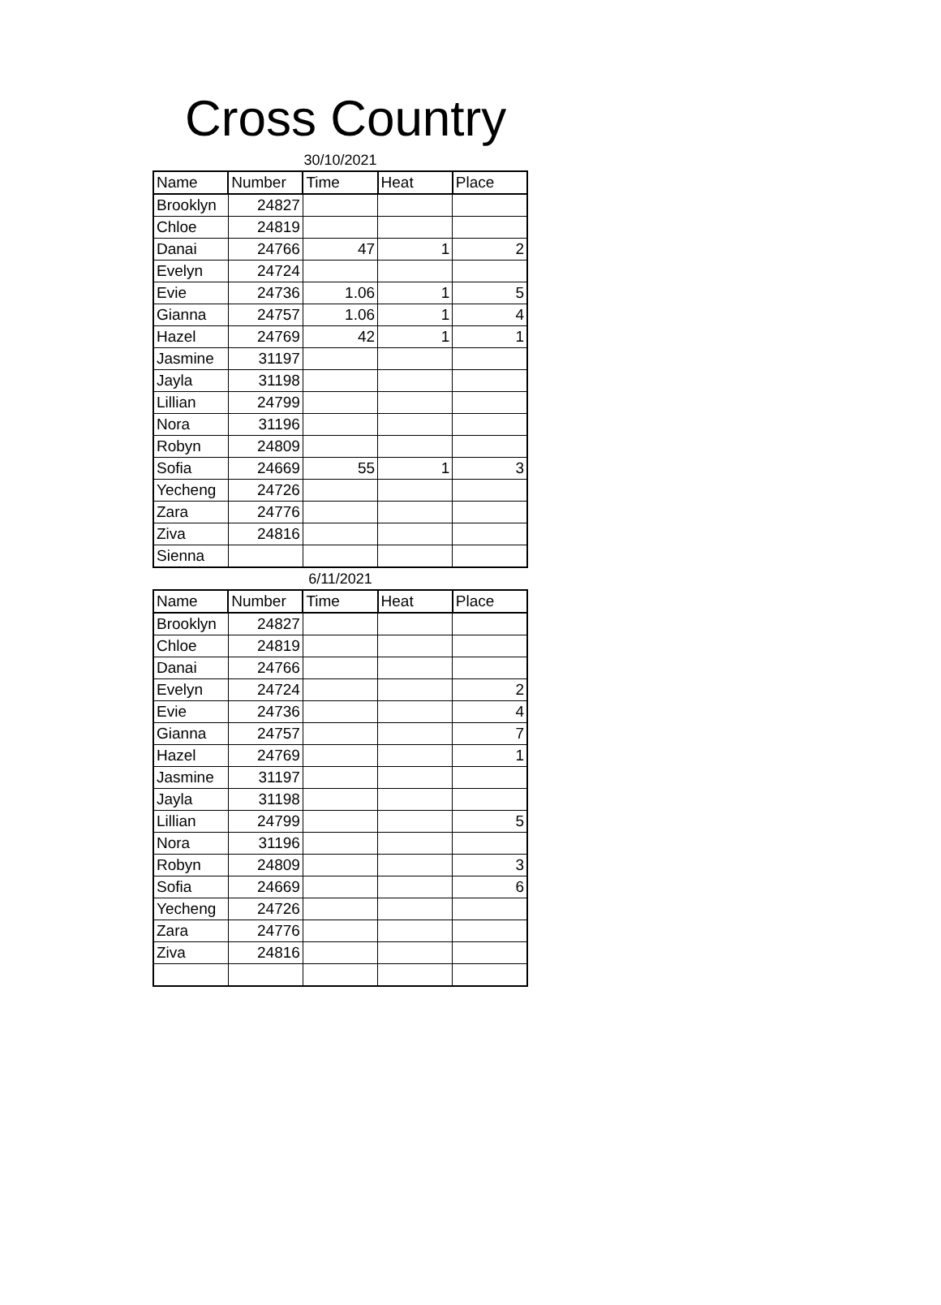Cross Country
30/10/2021
| Name | Number | Time | Heat | Place |
| --- | --- | --- | --- | --- |
| Brooklyn | 24827 | | | |
| Chloe | 24819 | | | |
| Danai | 24766 | 47 | 1 | 2 |
| Evelyn | 24724 | | | |
| Evie | 24736 | 1.06 | 1 | 5 |
| Gianna | 24757 | 1.06 | 1 | 4 |
| Hazel | 24769 | 42 | 1 | 1 |
| Jasmine | 31197 | | | |
| Jayla | 31198 | | | |
| Lillian | 24799 | | | |
| Nora | 31196 | | | |
| Robyn | 24809 | | | |
| Sofia | 24669 | 55 | 1 | 3 |
| Yecheng | 24726 | | | |
| Zara | 24776 | | | |
| Ziva | 24816 | | | |
| Sienna | | | | |
6/11/2021
| Name | Number | Time | Heat | Place |
| --- | --- | --- | --- | --- |
| Brooklyn | 24827 | | | |
| Chloe | 24819 | | | |
| Danai | 24766 | | | |
| Evelyn | 24724 | | | 2 |
| Evie | 24736 | | | 4 |
| Gianna | 24757 | | | 7 |
| Hazel | 24769 | | | 1 |
| Jasmine | 31197 | | | |
| Jayla | 31198 | | | |
| Lillian | 24799 | | | 5 |
| Nora | 31196 | | | |
| Robyn | 24809 | | | 3 |
| Sofia | 24669 | | | 6 |
| Yecheng | 24726 | | | |
| Zara | 24776 | | | |
| Ziva | 24816 | | | |